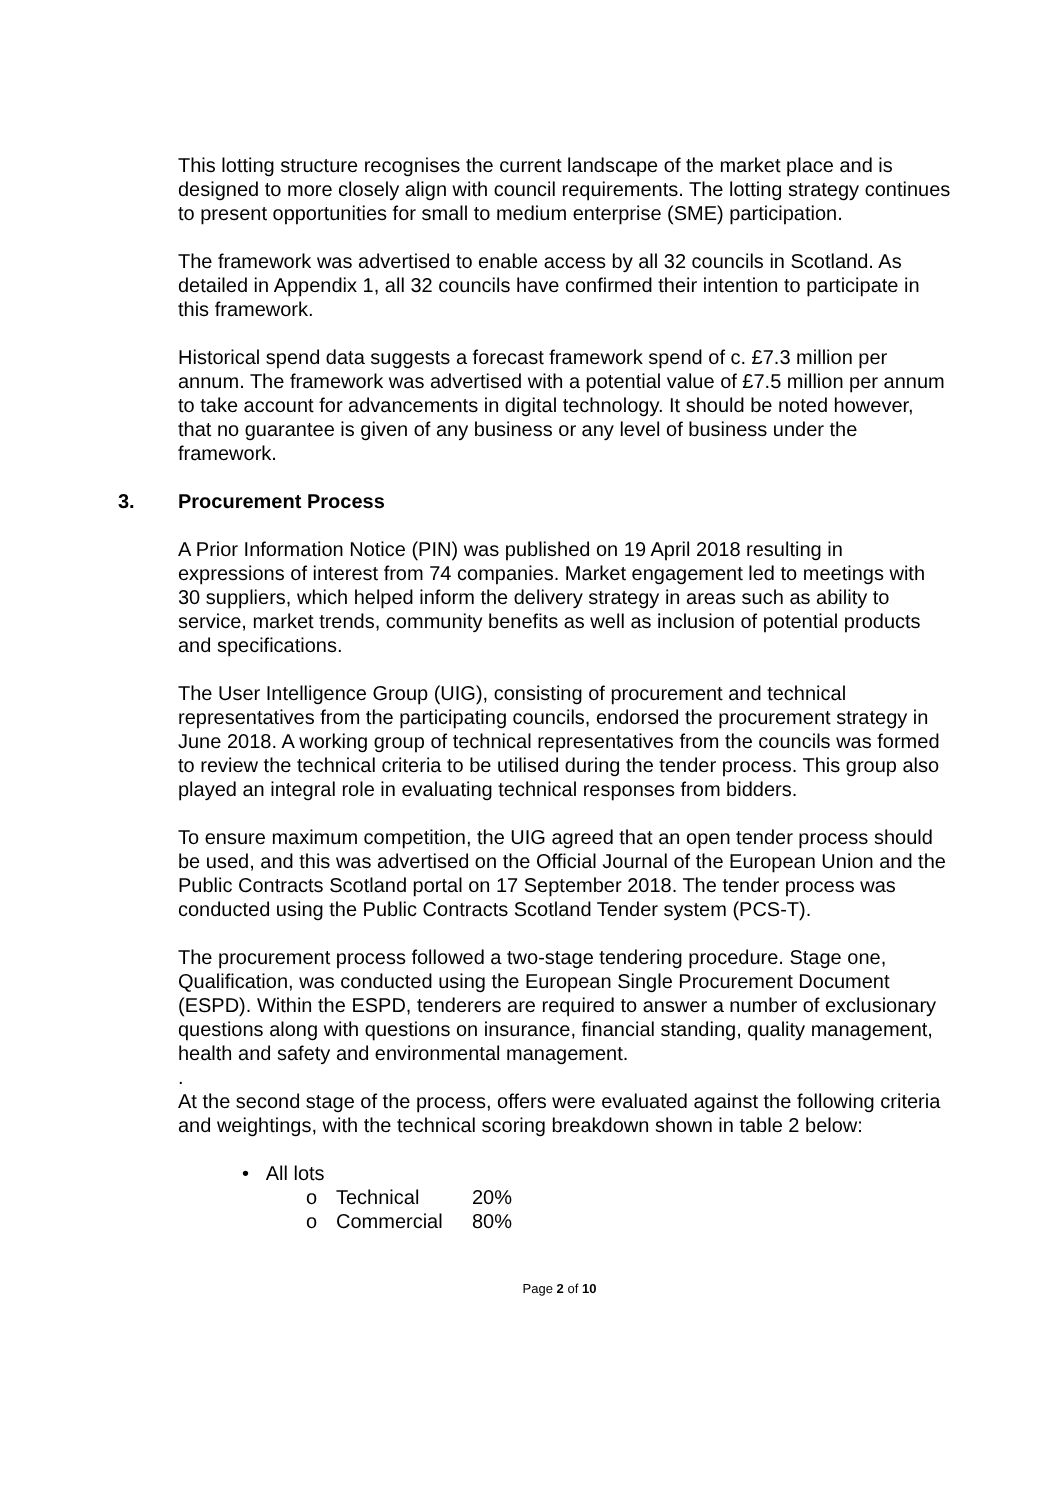This lotting structure recognises the current landscape of the market place and is designed to more closely align with council requirements. The lotting strategy continues to present opportunities for small to medium enterprise (SME) participation.
The framework was advertised to enable access by all 32 councils in Scotland. As detailed in Appendix 1, all 32 councils have confirmed their intention to participate in this framework.
Historical spend data suggests a forecast framework spend of c. £7.3 million per annum. The framework was advertised with a potential value of £7.5 million per annum to take account for advancements in digital technology. It should be noted however, that no guarantee is given of any business or any level of business under the framework.
3. Procurement Process
A Prior Information Notice (PIN) was published on 19 April 2018 resulting in expressions of interest from 74 companies. Market engagement led to meetings with 30 suppliers, which helped inform the delivery strategy in areas such as ability to service, market trends, community benefits as well as inclusion of potential products and specifications.
The User Intelligence Group (UIG), consisting of procurement and technical representatives from the participating councils, endorsed the procurement strategy in June 2018. A working group of technical representatives from the councils was formed to review the technical criteria to be utilised during the tender process. This group also played an integral role in evaluating technical responses from bidders.
To ensure maximum competition, the UIG agreed that an open tender process should be used, and this was advertised on the Official Journal of the European Union and the Public Contracts Scotland portal on 17 September 2018. The tender process was conducted using the Public Contracts Scotland Tender system (PCS-T).
The procurement process followed a two-stage tendering procedure. Stage one, Qualification, was conducted using the European Single Procurement Document (ESPD). Within the ESPD, tenderers are required to answer a number of exclusionary questions along with questions on insurance, financial standing, quality management, health and safety and environmental management.
.
At the second stage of the process, offers were evaluated against the following criteria and weightings, with the technical scoring breakdown shown in table 2 below:
• All lots
o Technical 20%
o Commercial 80%
Page 2 of 10